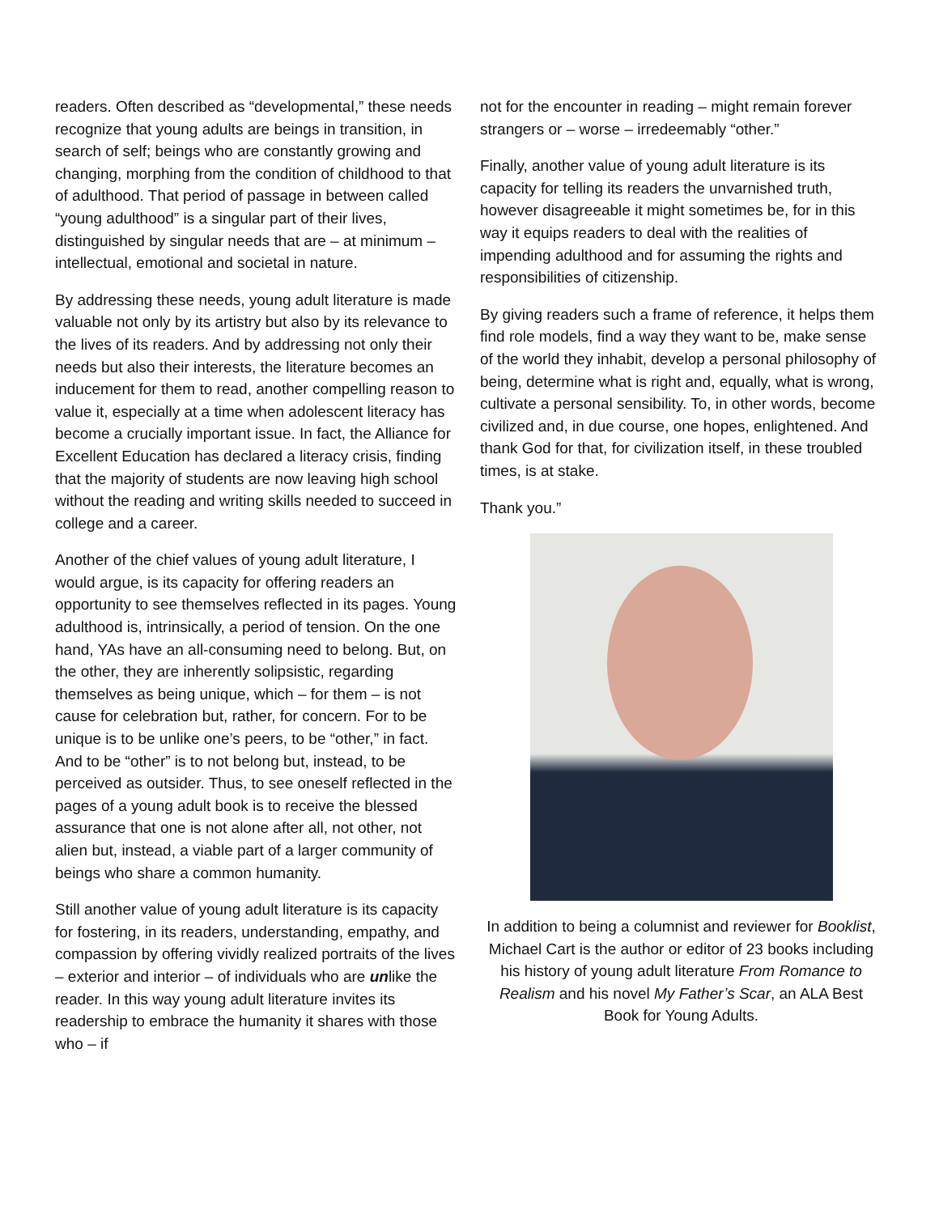readers. Often described as “developmental,” these needs recognize that young adults are beings in transition, in search of self; beings who are constantly growing and changing, morphing from the condition of childhood to that of adulthood. That period of passage in between called “young adulthood” is a singular part of their lives, distinguished by singular needs that are – at minimum – intellectual, emotional and societal in nature.
By addressing these needs, young adult literature is made valuable not only by its artistry but also by its relevance to the lives of its readers. And by addressing not only their needs but also their interests, the literature becomes an inducement for them to read, another compelling reason to value it, especially at a time when adolescent literacy has become a crucially important issue. In fact, the Alliance for Excellent Education has declared a literacy crisis, finding that the majority of students are now leaving high school without the reading and writing skills needed to succeed in college and a career.
Another of the chief values of young adult literature, I would argue, is its capacity for offering readers an opportunity to see themselves reflected in its pages. Young adulthood is, intrinsically, a period of tension. On the one hand, YAs have an all-consuming need to belong. But, on the other, they are inherently solipsistic, regarding themselves as being unique, which – for them – is not cause for celebration but, rather, for concern. For to be unique is to be unlike one’s peers, to be “other,” in fact. And to be “other” is to not belong but, instead, to be perceived as outsider. Thus, to see oneself reflected in the pages of a young adult book is to receive the blessed assurance that one is not alone after all, not other, not alien but, instead, a viable part of a larger community of beings who share a common humanity.
Still another value of young adult literature is its capacity for fostering, in its readers, understanding, empathy, and compassion by offering vividly realized portraits of the lives – exterior and interior – of individuals who are unlike the reader. In this way young adult literature invites its readership to embrace the humanity it shares with those who – if
not for the encounter in reading – might remain forever strangers or – worse – irredeemably “other.”
Finally, another value of young adult literature is its capacity for telling its readers the unvarnished truth, however disagreeable it might sometimes be, for in this way it equips readers to deal with the realities of impending adulthood and for assuming the rights and responsibilities of citizenship.
By giving readers such a frame of reference, it helps them find role models, find a way they want to be, make sense of the world they inhabit, develop a personal philosophy of being, determine what is right and, equally, what is wrong, cultivate a personal sensibility. To, in other words, become civilized and, in due course, one hopes, enlightened. And thank God for that, for civilization itself, in these troubled times, is at stake.
Thank you.”
In addition to being a columnist and reviewer for Booklist, Michael Cart is the author or editor of 23 books including his history of young adult literature From Romance to Realism and his novel My Father’s Scar, an ALA Best Book for Young Adults.